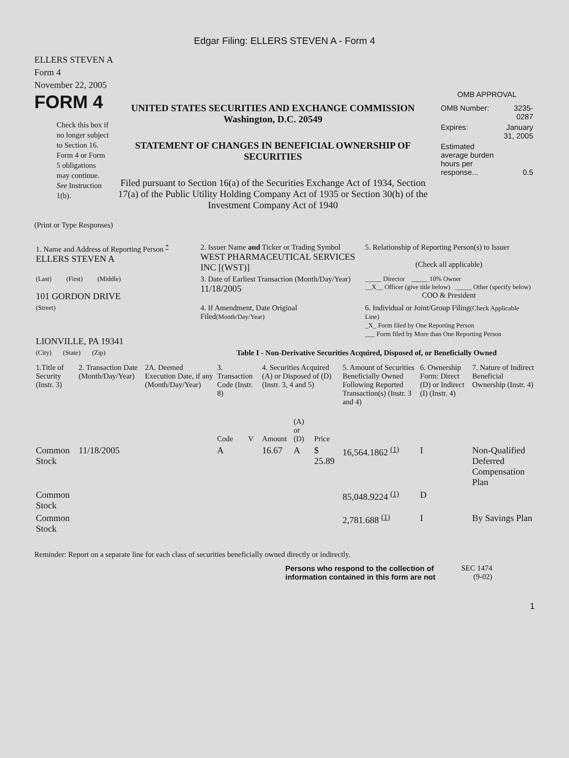Edgar Filing: ELLERS STEVEN A - Form 4
ELLERS STEVEN A
Form 4
November 22, 2005
FORM 4
Check this box if no longer subject to Section 16. Form 4 or Form 5 obligations may continue. See Instruction 1(b).
UNITED STATES SECURITIES AND EXCHANGE COMMISSION
Washington, D.C. 20549
STATEMENT OF CHANGES IN BENEFICIAL OWNERSHIP OF SECURITIES
Filed pursuant to Section 16(a) of the Securities Exchange Act of 1934, Section 17(a) of the Public Utility Holding Company Act of 1935 or Section 30(h) of the Investment Company Act of 1940
OMB APPROVAL
| OMB Number: | 3235-0287 |
| Expires: | January 31, 2005 |
| Estimated average burden hours per response... | 0.5 |
(Print or Type Responses)
| 1. Name and Address of Reporting Person <sup>*</sup> ELLERS STEVEN A | 2. Issuer Name and Ticker or Trading Symbol WEST PHARMACEUTICAL SERVICES INC [(WST)] | 5. Relationship of Reporting Person(s) to Issuer (Check all applicable) |
| (Last) (First) (Middle) 101 GORDON DRIVE | 3. Date of Earliest Transaction (Month/Day/Year) 11/18/2005 | _____ Director _____ 10% Owner __X__ Officer (give title below) _____ Other (specify below) COO & President |
| (Street) LIONVILLE, PA 19341 | 4. If Amendment, Date Original Filed (Month/Day/Year) | 6. Individual or Joint/Group Filing (Check Applicable Line) _X_ Form filed by One Reporting Person ___ Form filed by More than One Reporting Person |
| (City) (State) (Zip) | Table I - Non-Derivative Securities Acquired, Disposed of, or Beneficially Owned | |
| 1.Title of Security (Instr. 3) | 2. Transaction Date (Month/Day/Year) | 2A. Deemed Execution Date, if any (Month/Day/Year) | 3. Transaction Code (Instr. 8) | | 4. Securities Acquired (A) or Disposed of (D) (Instr. 3, 4 and 5) | | | 5. Amount of Securities Beneficially Owned Following Reported Transaction(s) (Instr. 3 and 4) | 6. Ownership Form: Direct (D) or Indirect (I) (Instr. 4) | 7. Nature of Indirect Beneficial Ownership (Instr. 4) |
| --- | --- | --- | --- | --- | --- | --- | --- | --- | --- | --- |
| | | | Code | V | Amount | (A) or (D) | Price | | | |
| Common Stock | 11/18/2005 | | A | | 16.67 | A | $ 25.89 | 16,564.1862 <sup>(1)</sup> | I | Non-Qualified Deferred Compensation Plan |
| Common Stock | | | | | | | | 85,048.9224 <sup>(1)</sup> | D | |
| Common Stock | | | | | | | | 2,781.688 <sup>(1)</sup> | I | By Savings Plan |
Reminder: Report on a separate line for each class of securities beneficially owned directly or indirectly.
Persons who respond to the collection of information contained in this form are not
SEC 1474 (9-02)
1